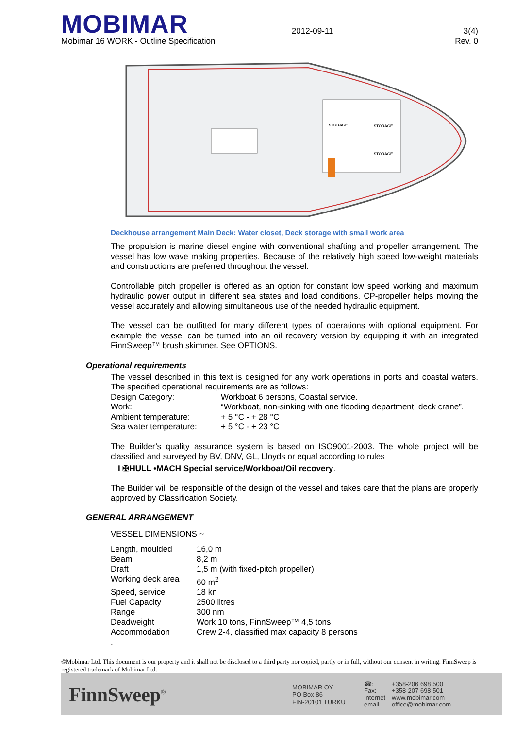MOBIMAR
2012-09-11
3(4)
Mobimar 16 WORK - Outline Specification Rev. 0
STORAGE
STORAGE
STORAGE
Deckhouse arrangement Main Deck: Water closet, Deck storage with small work area
The propulsion is marine diesel engine with conventional shafting and propeller arrangement. The vessel has low wave making properties. Because of the relatively high speed low-weight materials and constructions are preferred throughout the vessel.
Controllable pitch propeller is offered as an option for constant low speed working and maximum hydraulic power output in different sea states and load conditions. CP-propeller helps moving the vessel accurately and allowing simultaneous use of the needed hydraulic equipment.
The vessel can be outfitted for many different types of operations with optional equipment. For example the vessel can be turned into an oil recovery version by equipping it with an integrated FinnSweep™ brush skimmer. See OPTIONS.
Operational requirements
The vessel described in this text is designed for any work operations in ports and coastal waters. The specified operational requirements are as follows:
| Design Category: | Workboat 6 persons, Coastal service. |
| Work: | “Workboat, non-sinking with one flooding department, deck crane”. |
| Ambient temperature: | + 5 °C - + 28 °C |
| Sea water temperature: | + 5 °C - + 23 °C |
The Builder’s quality assurance system is based on ISO9001-2003. The whole project will be classified and surveyed by BV, DNV, GL, Lloyds or equal according to rules
I ✠HULL •MACH Special service/Workboat/Oil recovery.
The Builder will be responsible of the design of the vessel and takes care that the plans are properly approved by Classification Society.
GENERAL ARRANGEMENT
VESSEL DIMENSIONS ~
| Length, moulded | 16,0 m |
| Beam | 8,2 m |
| Draft | 1,5 m (with fixed-pitch propeller) |
| Working deck area | 60 m<sup>2</sup> |
| Speed, service | 18 kn |
| Fuel Capacity | 2500 litres |
| Range | 300 nm |
| Deadweight | Work 10 tons, FinnSweep™ 4,5 tons |
| Accommodation | Crew 2-4, classified max capacity 8 persons |
.
©Mobimar Ltd. This document is our property and it shall not be disclosed to a third party nor copied, partly or in full, without our consent in writing. FinnSweep is registered trademark of Mobimar Ltd.
FinnSweep<sup>®</sup>
MOBIMAR OY
PO Box 86
FIN-20101 TURKU
| ☎: | +358-206 698 500 |
| Fax: | +358-207 698 501 |
| Internet | www.mobimar.com |
| email | office@mobimar.com |